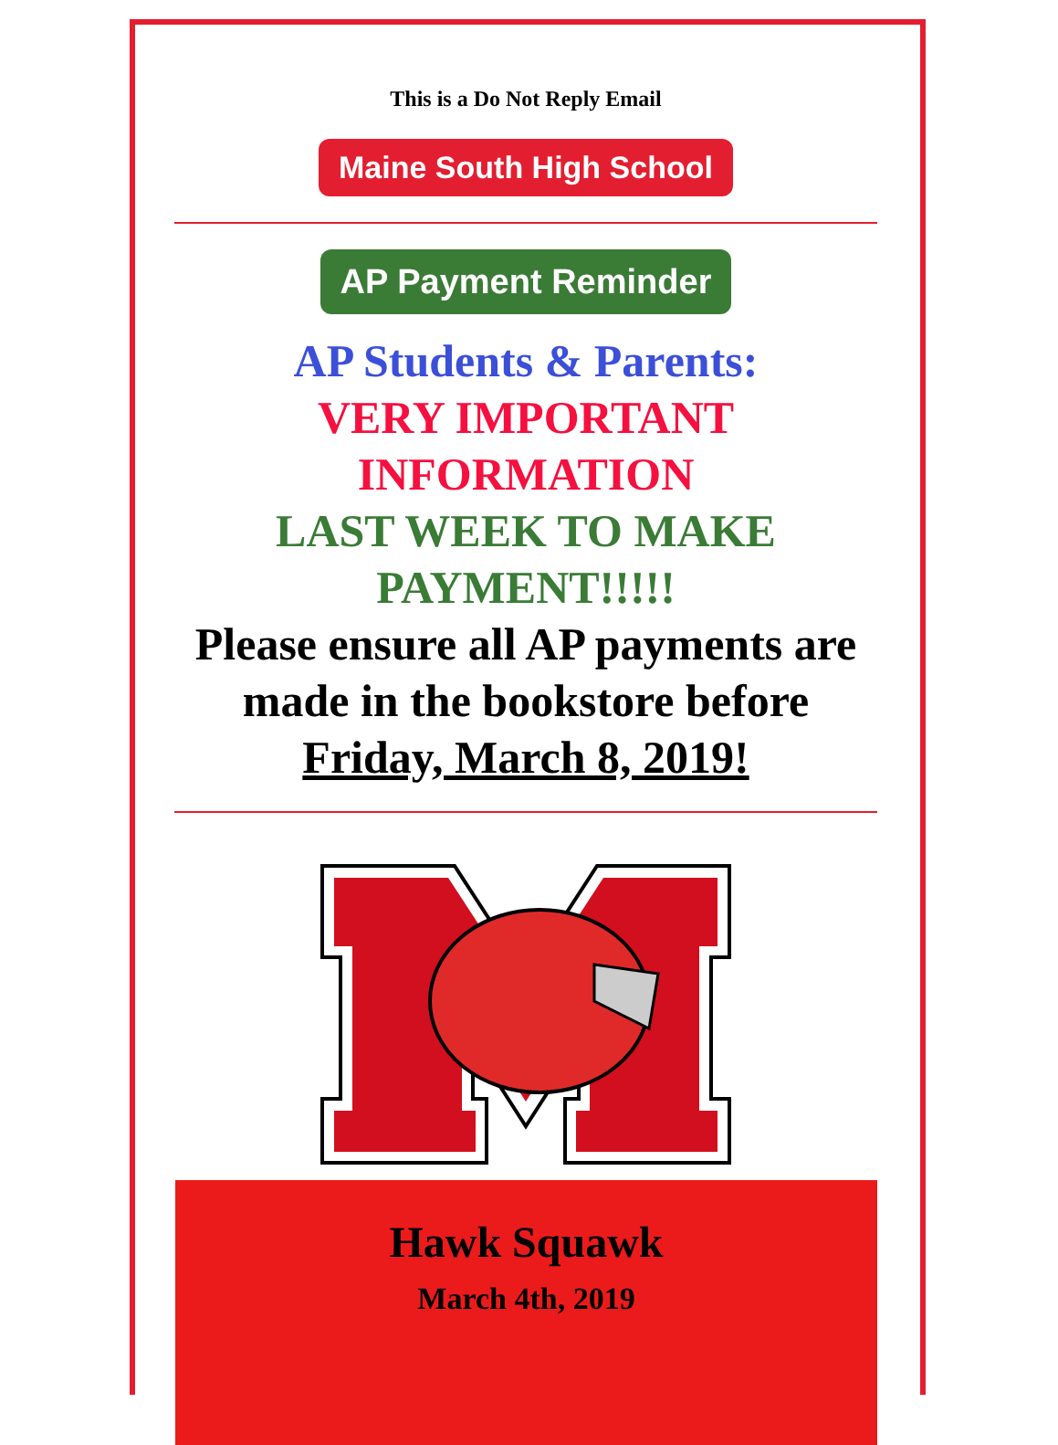This is a Do Not Reply Email
Maine South High School
AP Payment Reminder
AP Students & Parents:
VERY IMPORTANT
INFORMATION
LAST WEEK TO MAKE
PAYMENT!!!!!
Please ensure all AP payments are made in the bookstore before Friday, March 8, 2019!
Hawk Squawk
March 4th, 2019